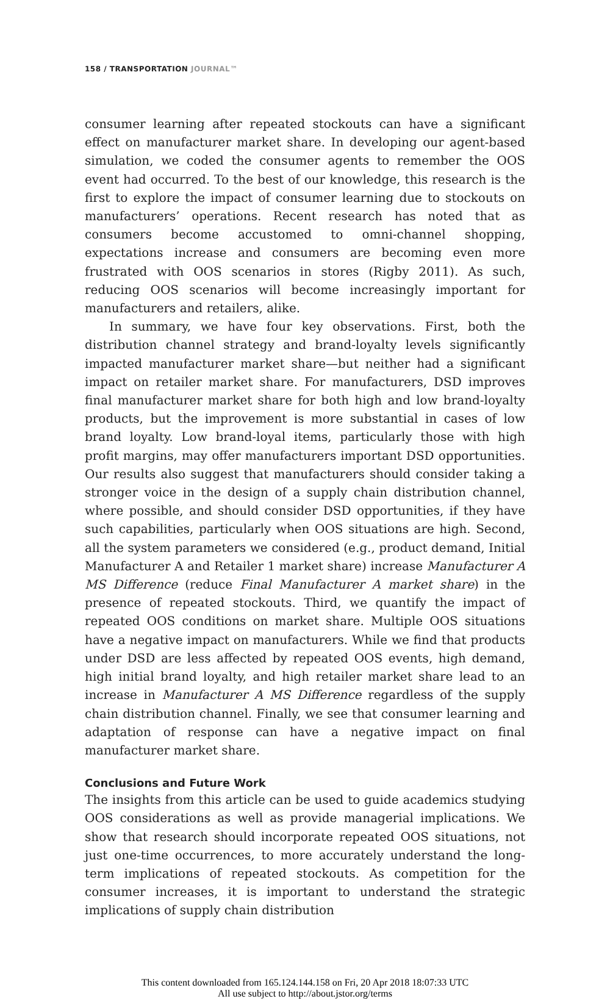158 / TRANSPORTATION JOURNAL™
consumer learning after repeated stockouts can have a significant effect on manufacturer market share. In developing our agent-based simulation, we coded the consumer agents to remember the OOS event had occurred. To the best of our knowledge, this research is the first to explore the impact of consumer learning due to stockouts on manufacturers’ operations. Recent research has noted that as consumers become accustomed to omni-channel shopping, expectations increase and consumers are becoming even more frustrated with OOS scenarios in stores (Rigby 2011). As such, reducing OOS scenarios will become increasingly important for manufacturers and retailers, alike.
In summary, we have four key observations. First, both the distribution channel strategy and brand-loyalty levels significantly impacted manufacturer market share—but neither had a significant impact on retailer market share. For manufacturers, DSD improves final manufacturer market share for both high and low brand-loyalty products, but the improvement is more substantial in cases of low brand loyalty. Low brand-loyal items, particularly those with high profit margins, may offer manufacturers important DSD opportunities. Our results also suggest that manufacturers should consider taking a stronger voice in the design of a supply chain distribution channel, where possible, and should consider DSD opportunities, if they have such capabilities, particularly when OOS situations are high. Second, all the system parameters we considered (e.g., product demand, Initial Manufacturer A and Retailer 1 market share) increase Manufacturer A MS Difference (reduce Final Manufacturer A market share) in the presence of repeated stockouts. Third, we quantify the impact of repeated OOS conditions on market share. Multiple OOS situations have a negative impact on manufacturers. While we find that products under DSD are less affected by repeated OOS events, high demand, high initial brand loyalty, and high retailer market share lead to an increase in Manufacturer A MS Difference regardless of the supply chain distribution channel. Finally, we see that consumer learning and adaptation of response can have a negative impact on final manufacturer market share.
Conclusions and Future Work
The insights from this article can be used to guide academics studying OOS considerations as well as provide managerial implications. We show that research should incorporate repeated OOS situations, not just one-time occurrences, to more accurately understand the long-term implications of repeated stockouts. As competition for the consumer increases, it is important to understand the strategic implications of supply chain distribution
This content downloaded from 165.124.144.158 on Fri, 20 Apr 2018 18:07:33 UTC
All use subject to http://about.jstor.org/terms